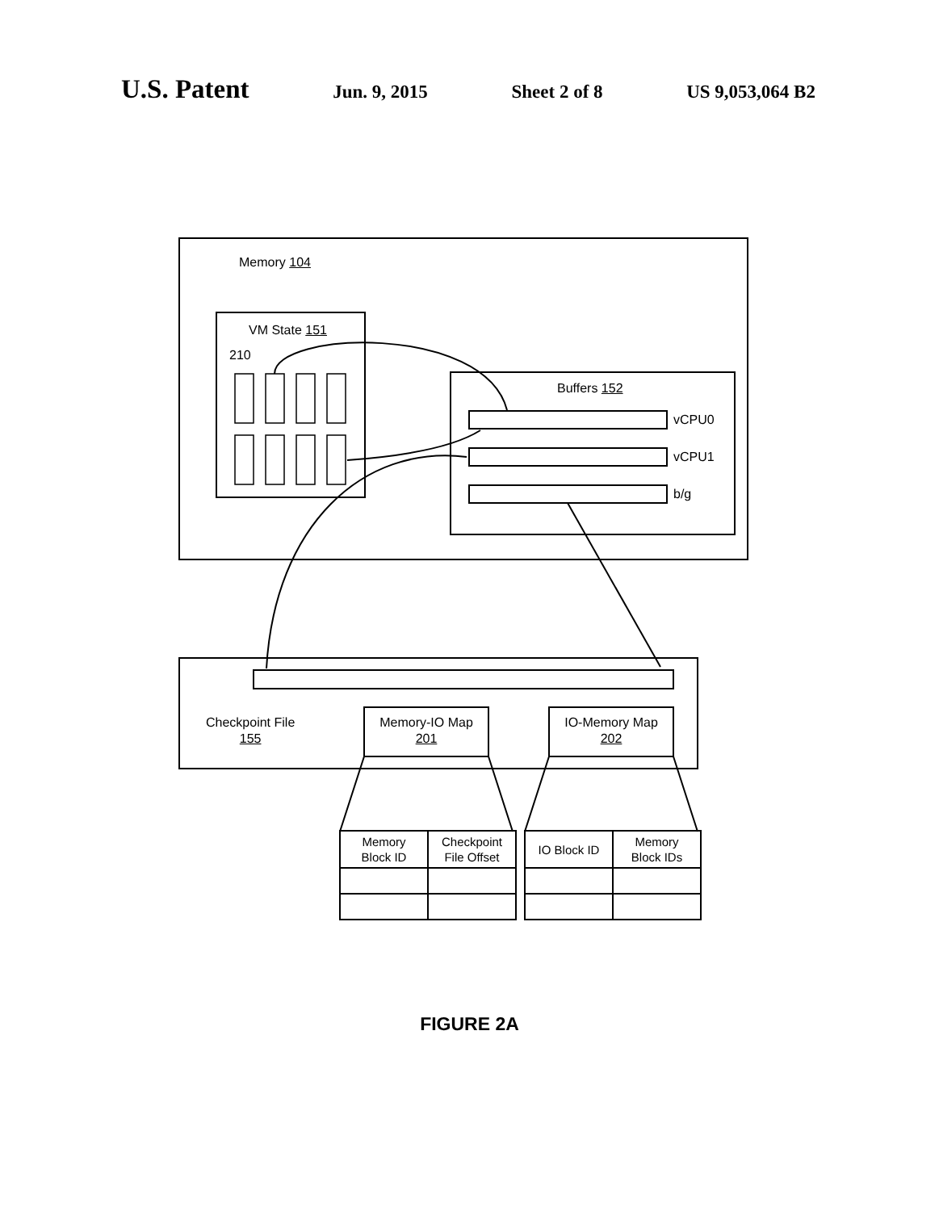U.S. Patent Jun. 9, 2015 Sheet 2 of 8 US 9,053,064 B2
Memory 104
VM State 151
210
Buffers 152
vCPU0
vCPU1
b/g
Checkpoint File
155
Memory-IO Map
201
IO-Memory Map
202
| Memory Block ID | Checkpoint File Offset |
| --- | --- |
| IO Block ID | Memory Block IDs |
| --- | --- |
FIGURE 2A